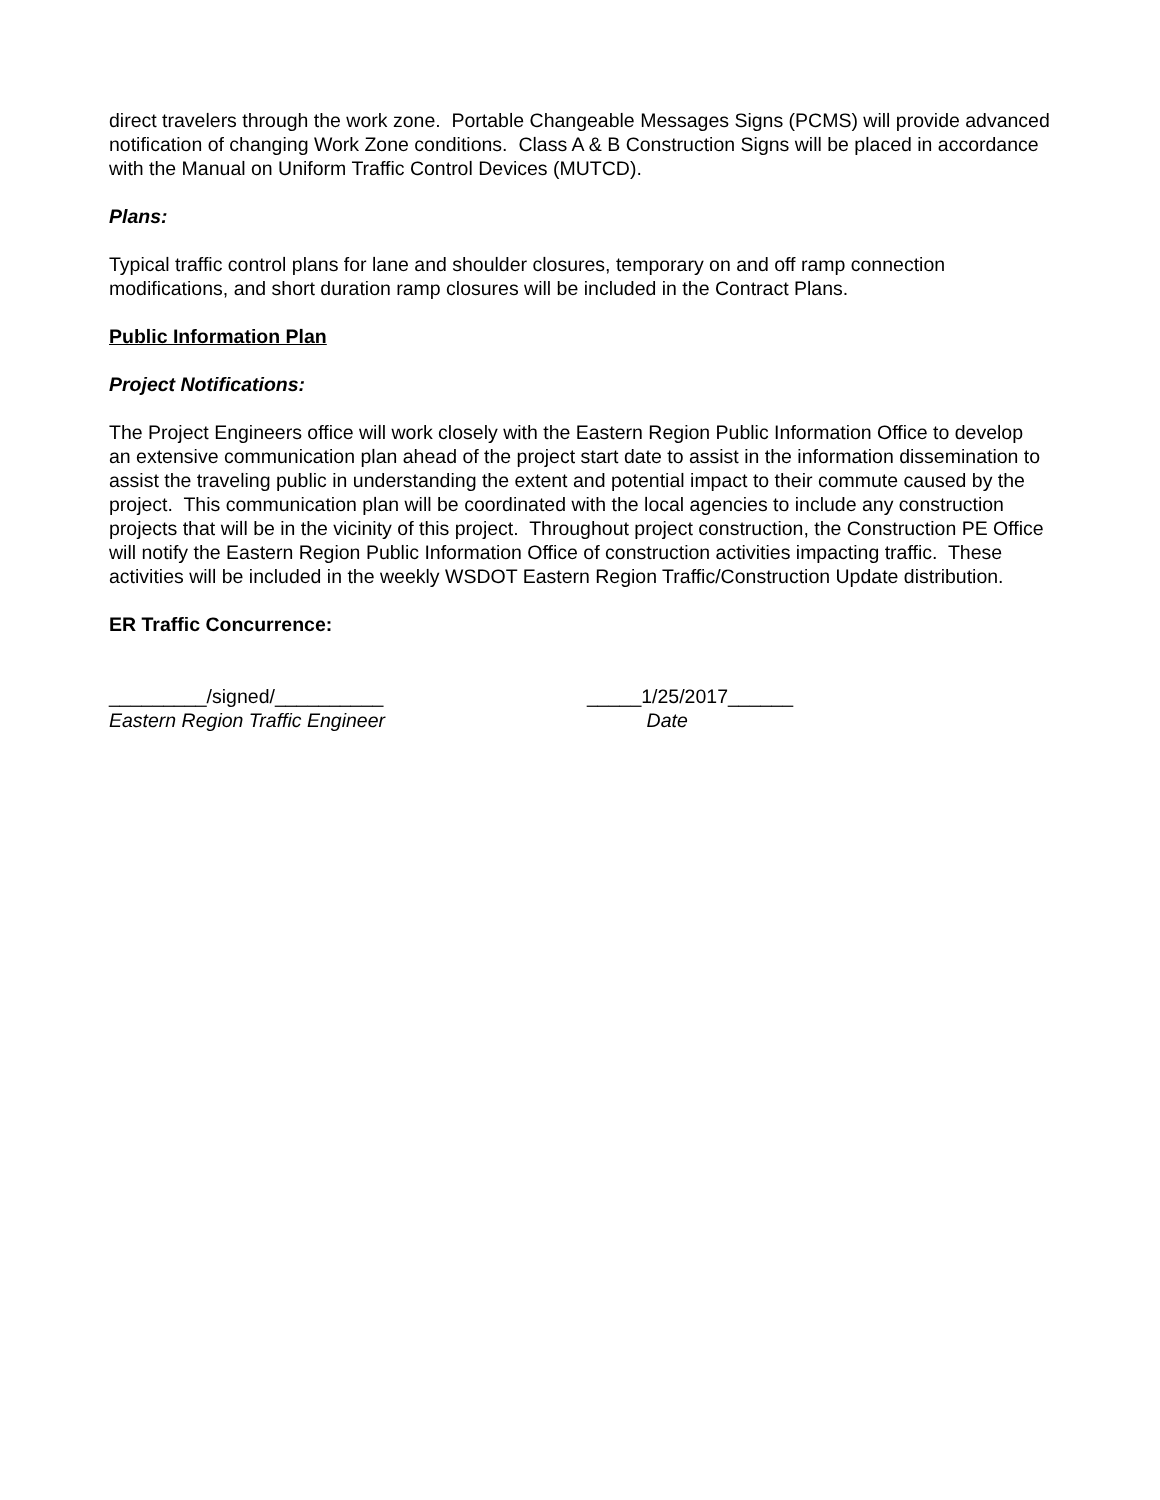direct travelers through the work zone. Portable Changeable Messages Signs (PCMS) will provide advanced notification of changing Work Zone conditions. Class A & B Construction Signs will be placed in accordance with the Manual on Uniform Traffic Control Devices (MUTCD).
Plans:
Typical traffic control plans for lane and shoulder closures, temporary on and off ramp connection modifications, and short duration ramp closures will be included in the Contract Plans.
Public Information Plan
Project Notifications:
The Project Engineers office will work closely with the Eastern Region Public Information Office to develop an extensive communication plan ahead of the project start date to assist in the information dissemination to assist the traveling public in understanding the extent and potential impact to their commute caused by the project. This communication plan will be coordinated with the local agencies to include any construction projects that will be in the vicinity of this project. Throughout project construction, the Construction PE Office will notify the Eastern Region Public Information Office of construction activities impacting traffic. These activities will be included in the weekly WSDOT Eastern Region Traffic/Construction Update distribution.
ER Traffic Concurrence:
_________/signed/__________ _____1/25/2017______
Eastern Region Traffic Engineer Date